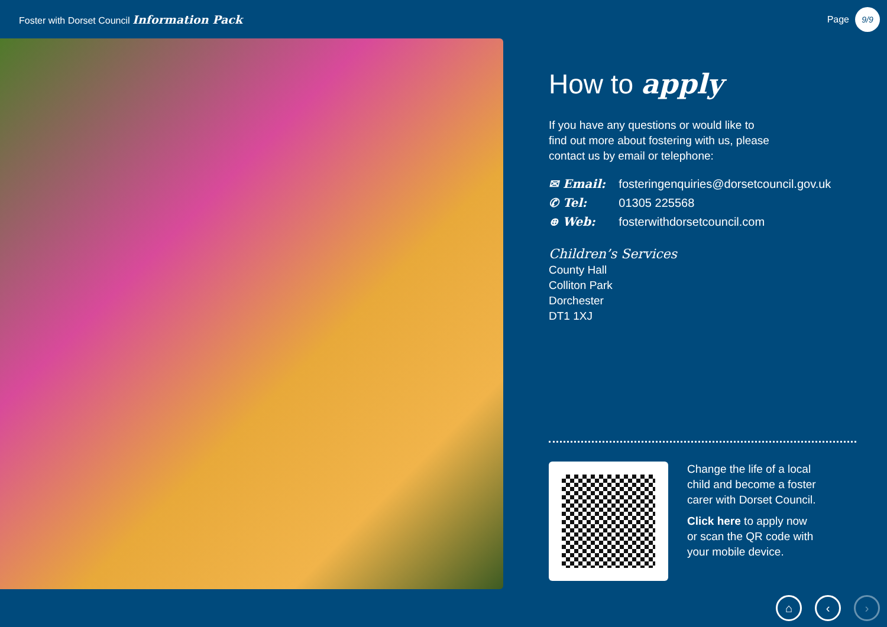Foster with Dorset Council Information Pack
Page 9/9
How to apply
If you have any questions or would like to
find out more about fostering with us, please
contact us by email or telephone:
| ✉ Email: | fosteringenquiries@dorsetcouncil.gov.uk |
| ✆ Tel: | 01305 225568 |
| ⊕ Web: | fosterwithdorsetcouncil.com |
Children’s Services
County Hall
Colliton Park
Dorchester
DT1 1XJ
Change the life of a local
child and become a foster
carer with Dorset Council.
Click here to apply now
or scan the QR code with
your mobile device.
⌂ ‹ ›